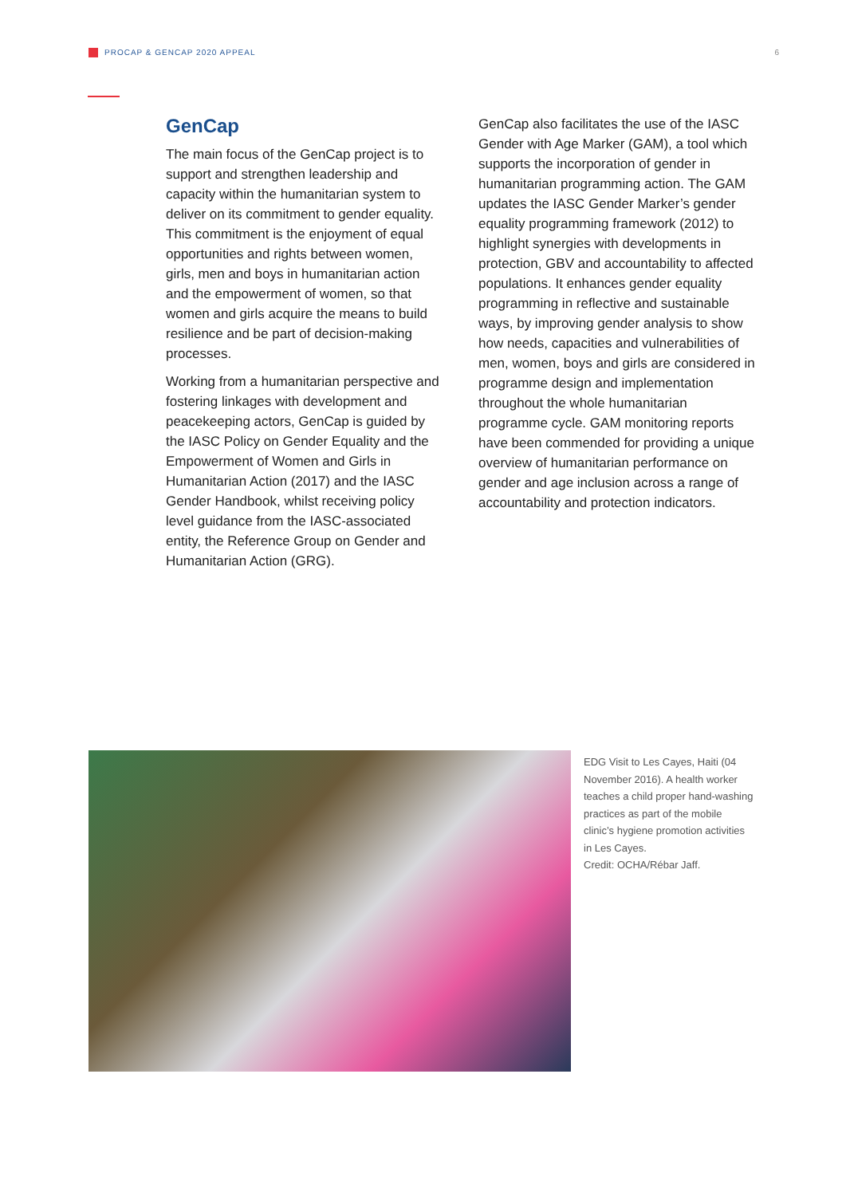PROCAP & GENCAP 2020 APPEAL 6
GenCap
The main focus of the GenCap project is to support and strengthen leadership and capacity within the humanitarian system to deliver on its commitment to gender equality. This commitment is the enjoyment of equal opportunities and rights between women, girls, men and boys in humanitarian action and the empowerment of women, so that women and girls acquire the means to build resilience and be part of decision-making processes.
Working from a humanitarian perspective and fostering linkages with development and peacekeeping actors, GenCap is guided by the IASC Policy on Gender Equality and the Empowerment of Women and Girls in Humanitarian Action (2017) and the IASC Gender Handbook, whilst receiving policy level guidance from the IASC-associated entity, the Reference Group on Gender and Humanitarian Action (GRG).
GenCap also facilitates the use of the IASC Gender with Age Marker (GAM), a tool which supports the incorporation of gender in humanitarian programming action. The GAM updates the IASC Gender Marker’s gender equality programming framework (2012) to highlight synergies with developments in protection, GBV and accountability to affected populations. It enhances gender equality programming in reflective and sustainable ways, by improving gender analysis to show how needs, capacities and vulnerabilities of men, women, boys and girls are considered in programme design and implementation throughout the whole humanitarian programme cycle. GAM monitoring reports have been commended for providing a unique overview of humanitarian performance on gender and age inclusion across a range of accountability and protection indicators.
EDG Visit to Les Cayes, Haiti (04 November 2016). A health worker teaches a child proper hand-washing practices as part of the mobile clinic’s hygiene promotion activities in Les Cayes.
Credit: OCHA/Rébar Jaff.